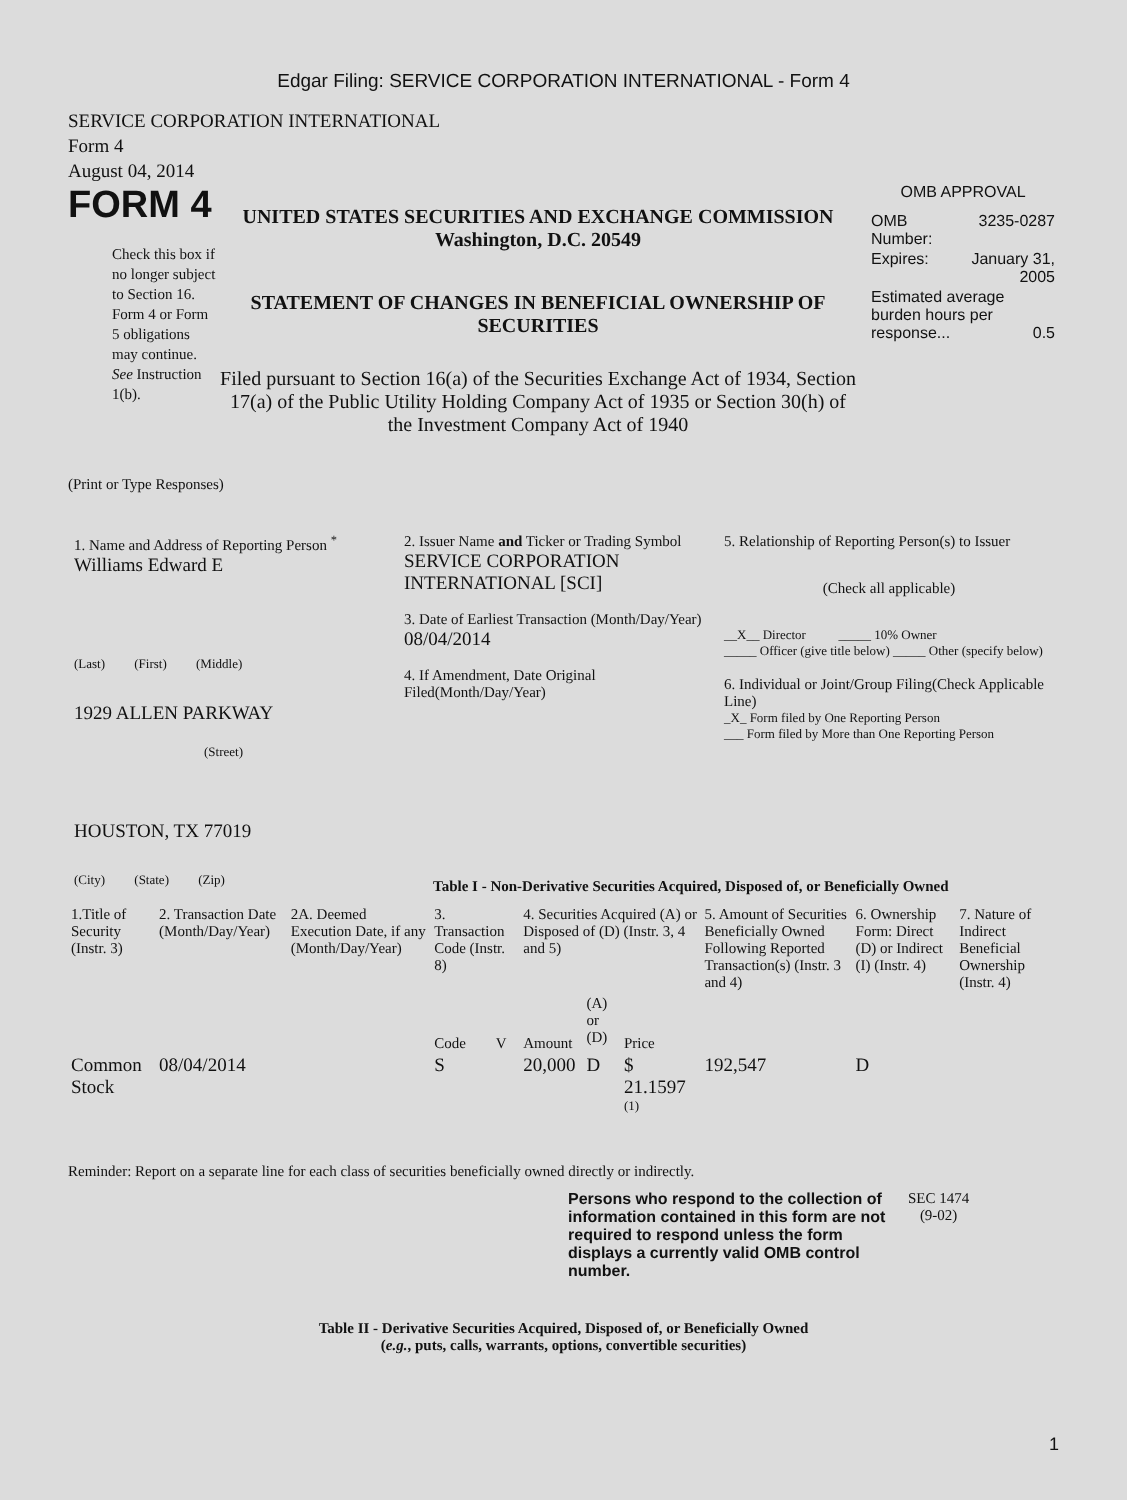Edgar Filing: SERVICE CORPORATION INTERNATIONAL - Form 4
SERVICE CORPORATION INTERNATIONAL
Form 4
August 04, 2014
FORM 4
Check this box if no longer subject to Section 16. Form 4 or Form 5 obligations may continue. See Instruction 1(b).
UNITED STATES SECURITIES AND EXCHANGE COMMISSION
Washington, D.C. 20549
STATEMENT OF CHANGES IN BENEFICIAL OWNERSHIP OF SECURITIES
Filed pursuant to Section 16(a) of the Securities Exchange Act of 1934, Section 17(a) of the Public Utility Holding Company Act of 1935 or Section 30(h) of the Investment Company Act of 1940
OMB APPROVAL
| OMB Number: | 3235-0287 |
| Expires: | January 31, 2005 |
| Estimated average burden hours per response... 0.5 | |
(Print or Type Responses)
1. Name and Address of Reporting Person <sup>*</sup>
Williams Edward E
(Last) (First) (Middle)
1929 ALLEN PARKWAY
(Street)
HOUSTON, TX 77019
(City) (State) (Zip)
2. Issuer Name and Ticker or Trading Symbol
SERVICE CORPORATION INTERNATIONAL [SCI]
3. Date of Earliest Transaction (Month/Day/Year)
08/04/2014
4. If Amendment, Date Original Filed(Month/Day/Year)
5. Relationship of Reporting Person(s) to Issuer
(Check all applicable)
__X__ Director _____ 10% Owner
_____ Officer (give title below) _____ Other (specify below)
6. Individual or Joint/Group Filing(Check Applicable Line)
_X_ Form filed by One Reporting Person
___ Form filed by More than One Reporting Person
Table I - Non-Derivative Securities Acquired, Disposed of, or Beneficially Owned
| 1.Title of Security (Instr. 3) | 2. Transaction Date (Month/Day/Year) | 2A. Deemed Execution Date, if any (Month/Day/Year) | 3. Transaction Code (Instr. 8) | | 4. Securities Acquired (A) or Disposed of (D) (Instr. 3, 4 and 5) | | | 5. Amount of Securities Beneficially Owned Following Reported Transaction(s) (Instr. 3 and 4) | 6. Ownership Form: Direct (D) or Indirect (I) (Instr. 4) | 7. Nature of Indirect Beneficial Ownership (Instr. 4) |
| --- | --- | --- | --- | --- | --- | --- | --- | --- | --- | --- |
| | | | Code | V | Amount | (A) or (D) | Price | | | |
| Common Stock | 08/04/2014 | | S | | 20,000 | D | $ 21.1597 <sup>(1)</sup> | 192,547 | D | |
Reminder: Report on a separate line for each class of securities beneficially owned directly or indirectly.
Persons who respond to the collection of information contained in this form are not required to respond unless the form displays a currently valid OMB control number.
SEC 1474
(9-02)
Table II - Derivative Securities Acquired, Disposed of, or Beneficially Owned
(e.g., puts, calls, warrants, options, convertible securities)
1